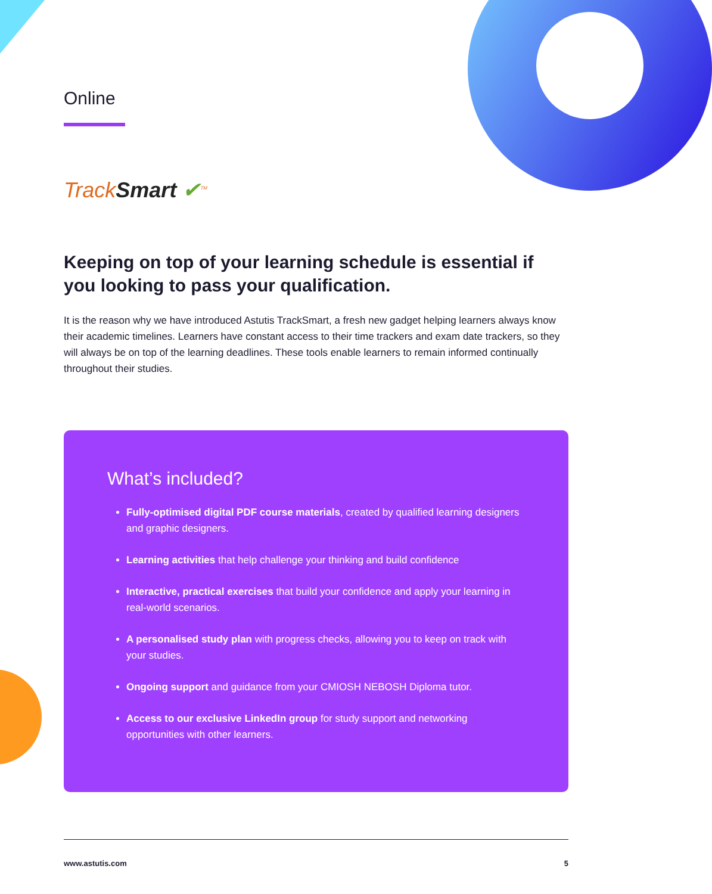Online
TrackSmart ✔<sup>TM</sup>
Keeping on top of your learning schedule is essential if you looking to pass your qualification.
It is the reason why we have introduced Astutis TrackSmart, a fresh new gadget helping learners always know their academic timelines. Learners have constant access to their time trackers and exam date trackers, so they will always be on top of the learning deadlines. These tools enable learners to remain informed continually throughout their studies.
What’s included?
Fully-optimised digital PDF course materials, created by qualified learning designers and graphic designers.
Learning activities that help challenge your thinking and build confidence
Interactive, practical exercises that build your confidence and apply your learning in real-world scenarios.
A personalised study plan with progress checks, allowing you to keep on track with your studies.
Ongoing support and guidance from your CMIOSH NEBOSH Diploma tutor.
Access to our exclusive LinkedIn group for study support and networking opportunities with other learners.
www.astutis.com 5